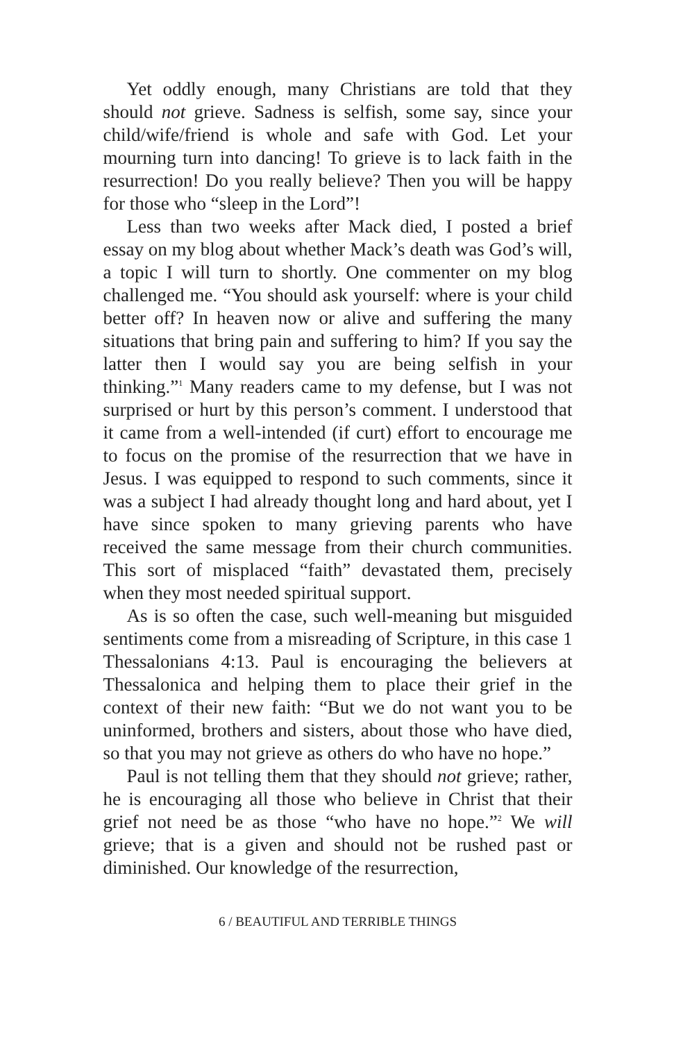Yet oddly enough, many Christians are told that they should not grieve. Sadness is selfish, some say, since your child/wife/friend is whole and safe with God. Let your mourning turn into dancing! To grieve is to lack faith in the resurrection! Do you really believe? Then you will be happy for those who “sleep in the Lord”!
Less than two weeks after Mack died, I posted a brief essay on my blog about whether Mack’s death was God’s will, a topic I will turn to shortly. One commenter on my blog challenged me. “You should ask yourself: where is your child better off? In heaven now or alive and suffering the many situations that bring pain and suffering to him? If you say the latter then I would say you are being selfish in your thinking.”<sup>1</sup> Many readers came to my defense, but I was not surprised or hurt by this person’s comment. I understood that it came from a well-intended (if curt) effort to encourage me to focus on the promise of the resurrection that we have in Jesus. I was equipped to respond to such comments, since it was a subject I had already thought long and hard about, yet I have since spoken to many grieving parents who have received the same message from their church communities. This sort of misplaced “faith” devastated them, precisely when they most needed spiritual support.
As is so often the case, such well-meaning but misguided sentiments come from a misreading of Scripture, in this case 1 Thessalonians 4:13. Paul is encouraging the believers at Thessalonica and helping them to place their grief in the context of their new faith: “But we do not want you to be uninformed, brothers and sisters, about those who have died, so that you may not grieve as others do who have no hope.”
Paul is not telling them that they should not grieve; rather, he is encouraging all those who believe in Christ that their grief not need be as those “who have no hope.”<sup>2</sup> We will grieve; that is a given and should not be rushed past or diminished. Our knowledge of the resurrection,
6 / BEAUTIFUL AND TERRIBLE THINGS